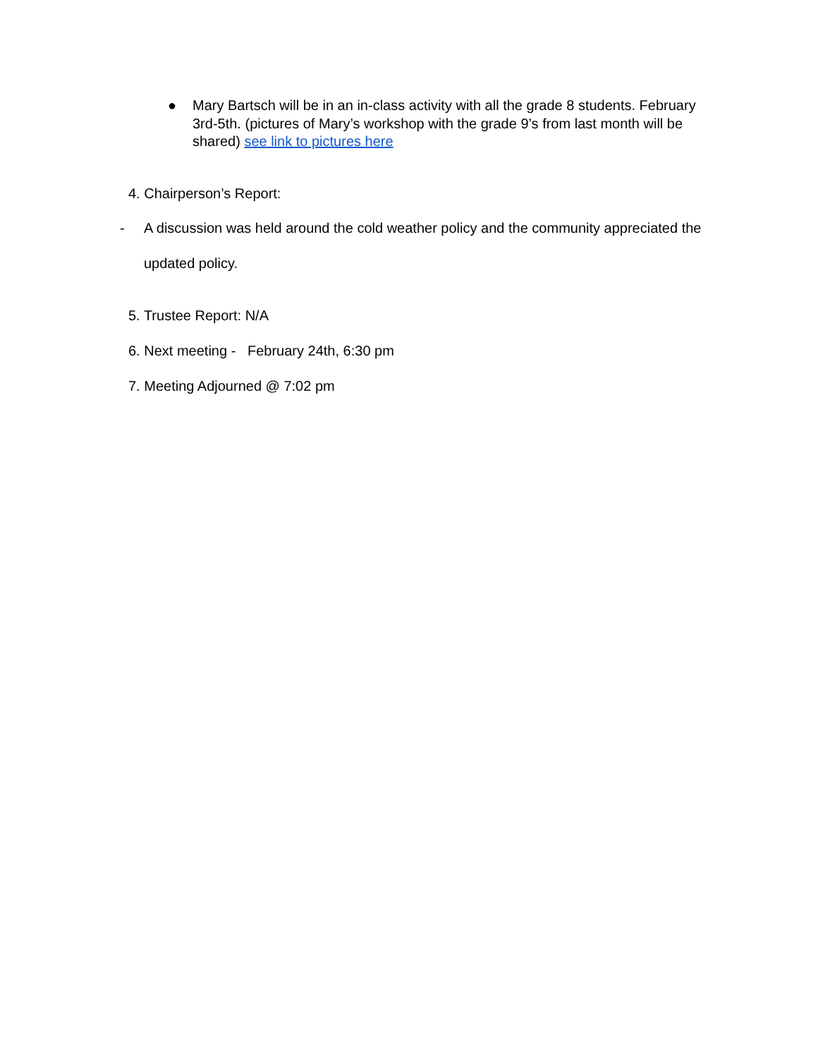● Mary Bartsch will be in an in-class activity with all the grade 8 students. February 3rd-5th. (pictures of Mary’s workshop with the grade 9’s from last month will be shared) see link to pictures here
4. Chairperson’s Report:
- A discussion was held around the cold weather policy and the community appreciated the updated policy.
5. Trustee Report: N/A
6. Next meeting - February 24th, 6:30 pm
7. Meeting Adjourned @ 7:02 pm